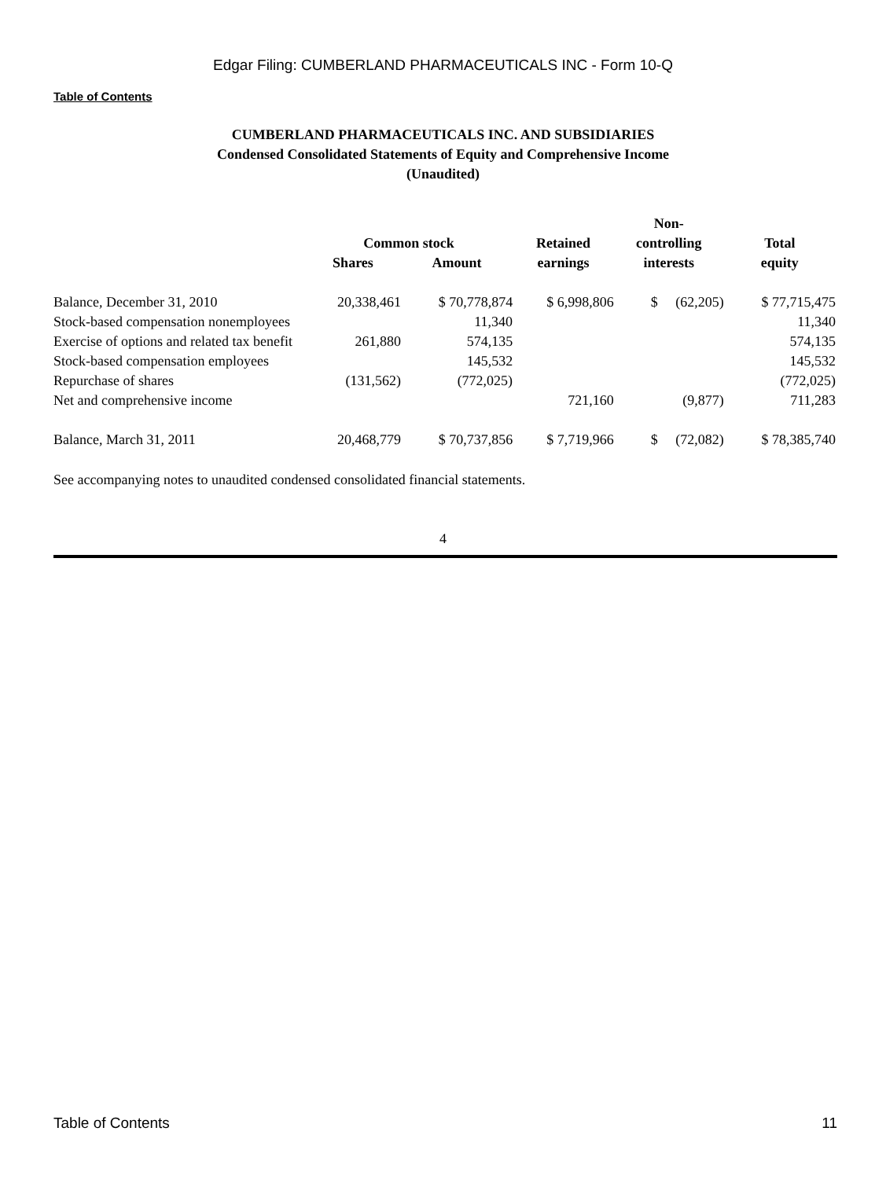Edgar Filing: CUMBERLAND PHARMACEUTICALS INC - Form 10-Q
Table of Contents
CUMBERLAND PHARMACEUTICALS INC. AND SUBSIDIARIES
Condensed Consolidated Statements of Equity and Comprehensive Income
(Unaudited)
| | | | | Non- | |
| --- | --- | --- | --- | --- | --- |
| | Common stock | | Retained | controlling | Total |
| | Shares | Amount | earnings | interests | equity |
| Balance, December 31, 2010 | 20,338,461 | $ 70,778,874 | $ 6,998,806 | $ (62,205) | $ 77,715,475 |
| Stock-based compensation nonemployees | | 11,340 | | | 11,340 |
| Exercise of options and related tax benefit | 261,880 | 574,135 | | | 574,135 |
| Stock-based compensation employees | | 145,532 | | | 145,532 |
| Repurchase of shares | (131,562) | (772,025) | | | (772,025) |
| Net and comprehensive income | | | 721,160 | (9,877) | 711,283 |
| Balance, March 31, 2011 | 20,468,779 | $ 70,737,856 | $ 7,719,966 | $ (72,082) | $ 78,385,740 |
See accompanying notes to unaudited condensed consolidated financial statements.
4
Table of Contents 11